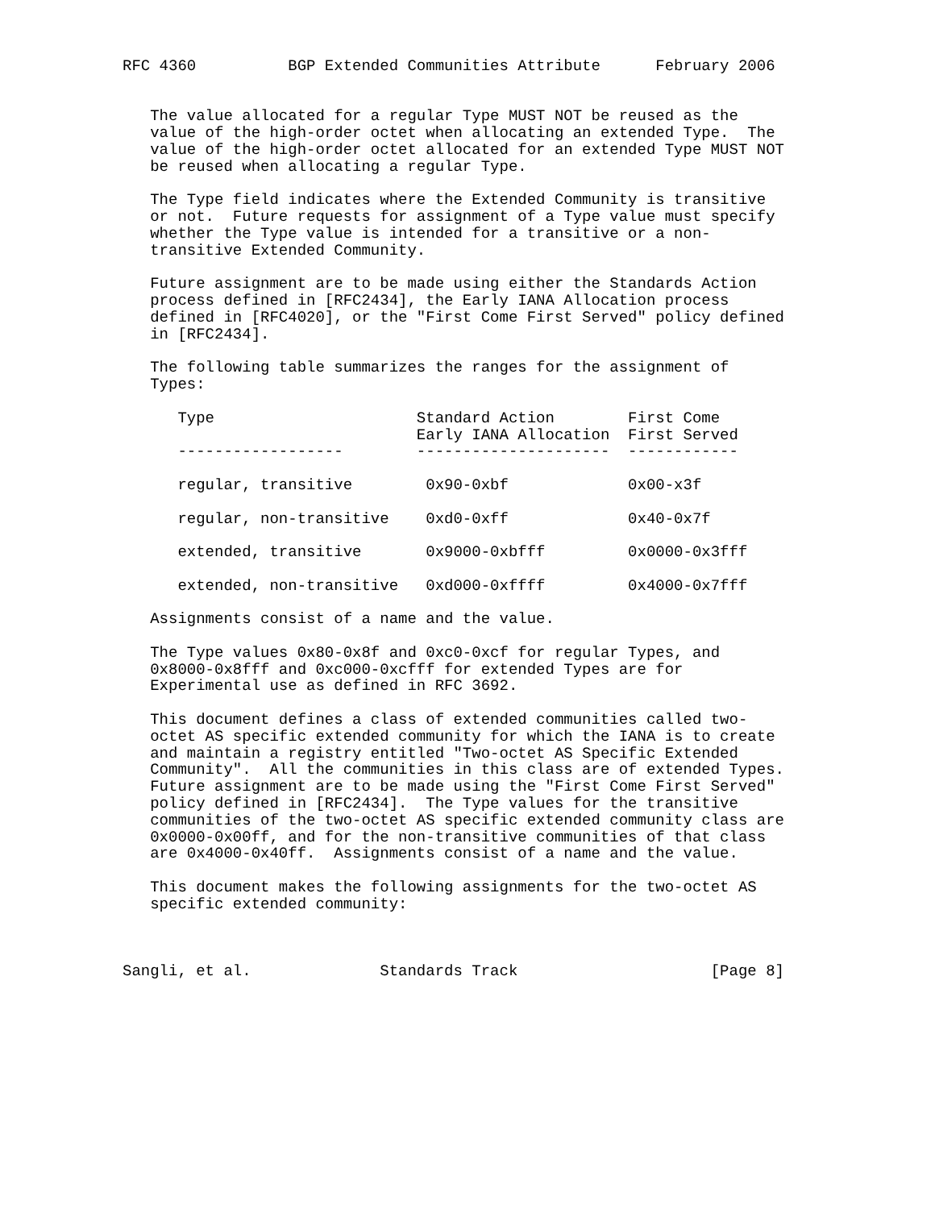RFC 4360          BGP Extended Communities Attribute      February 2006


   The value allocated for a regular Type MUST NOT be reused as the
   value of the high-order octet when allocating an extended Type.  The
   value of the high-order octet allocated for an extended Type MUST NOT
   be reused when allocating a regular Type.

   The Type field indicates where the Extended Community is transitive
   or not.  Future requests for assignment of a Type value must specify
   whether the Type value is intended for a transitive or a non-
   transitive Extended Community.

   Future assignment are to be made using either the Standards Action
   process defined in [RFC2434], the Early IANA Allocation process
   defined in [RFC4020], or the "First Come First Served" policy defined
   in [RFC2434].

   The following table summarizes the ranges for the assignment of
   Types:

      Type                      Standard Action        First Come
                                Early IANA Allocation  First Served
      ------------------        ---------------------  ------------

      regular, transitive        0x90-0xbf             0x00-x3f

      regular, non-transitive    0xd0-0xff             0x40-0x7f

      extended, transitive       0x9000-0xbfff         0x0000-0x3fff

      extended, non-transitive   0xd000-0xffff         0x4000-0x7fff

   Assignments consist of a name and the value.

   The Type values 0x80-0x8f and 0xc0-0xcf for regular Types, and
   0x8000-0x8fff and 0xc000-0xcfff for extended Types are for
   Experimental use as defined in RFC 3692.

   This document defines a class of extended communities called two-
   octet AS specific extended community for which the IANA is to create
   and maintain a registry entitled "Two-octet AS Specific Extended
   Community".  All the communities in this class are of extended Types.
   Future assignment are to be made using the "First Come First Served"
   policy defined in [RFC2434].  The Type values for the transitive
   communities of the two-octet AS specific extended community class are
   0x0000-0x00ff, and for the non-transitive communities of that class
   are 0x4000-0x40ff.  Assignments consist of a name and the value.

   This document makes the following assignments for the two-octet AS
   specific extended community:



Sangli, et al.              Standards Track                     [Page 8]